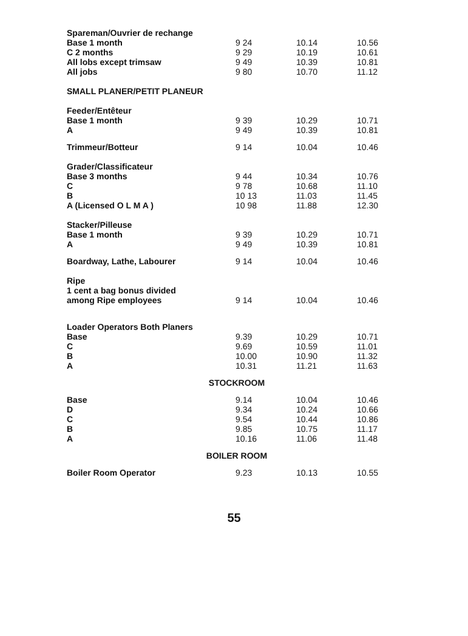| Spareman/Ouvrier de rechange | | | |
| Base 1 month | 9 24 | 10.14 | 10.56 |
| C 2 months | 9 29 | 10.19 | 10.61 |
| All lobs except trimsaw | 9 49 | 10.39 | 10.81 |
| All jobs | 9 80 | 10.70 | 11.12 |
| SMALL PLANER/PETIT PLANEUR | | | |
| Feeder/Entêteur | | | |
| Base 1 month | 9 39 | 10.29 | 10.71 |
| A | 9 49 | 10.39 | 10.81 |
| Trimmeur/Botteur | 9 14 | 10.04 | 10.46 |
| Grader/Classificateur | | | |
| Base 3 months | 9 44 | 10.34 | 10.76 |
| C | 9 78 | 10.68 | 11.10 |
| B | 10 13 | 11.03 | 11.45 |
| A (Licensed O L M A ) | 10 98 | 11.88 | 12.30 |
| Stacker/Pilleuse | | | |
| Base 1 month | 9 39 | 10.29 | 10.71 |
| A | 9 49 | 10.39 | 10.81 |
| Boardway, Lathe, Labourer | 9 14 | 10.04 | 10.46 |
| Ripe | | | |
| 1 cent a bag bonus divided | | | |
| among Ripe employees | 9 14 | 10.04 | 10.46 |
| Loader Operators Both Planers | | | |
| Base | 9.39 | 10.29 | 10.71 |
| C | 9.69 | 10.59 | 11.01 |
| B | 10.00 | 10.90 | 11.32 |
| A | 10.31 | 11.21 | 11.63 |
| STOCKROOM | | | |
| Base | 9.14 | 10.04 | 10.46 |
| D | 9.34 | 10.24 | 10.66 |
| C | 9.54 | 10.44 | 10.86 |
| B | 9.85 | 10.75 | 11.17 |
| A | 10.16 | 11.06 | 11.48 |
| BOILER ROOM | | | |
| Boiler Room Operator | 9.23 | 10.13 | 10.55 |
55